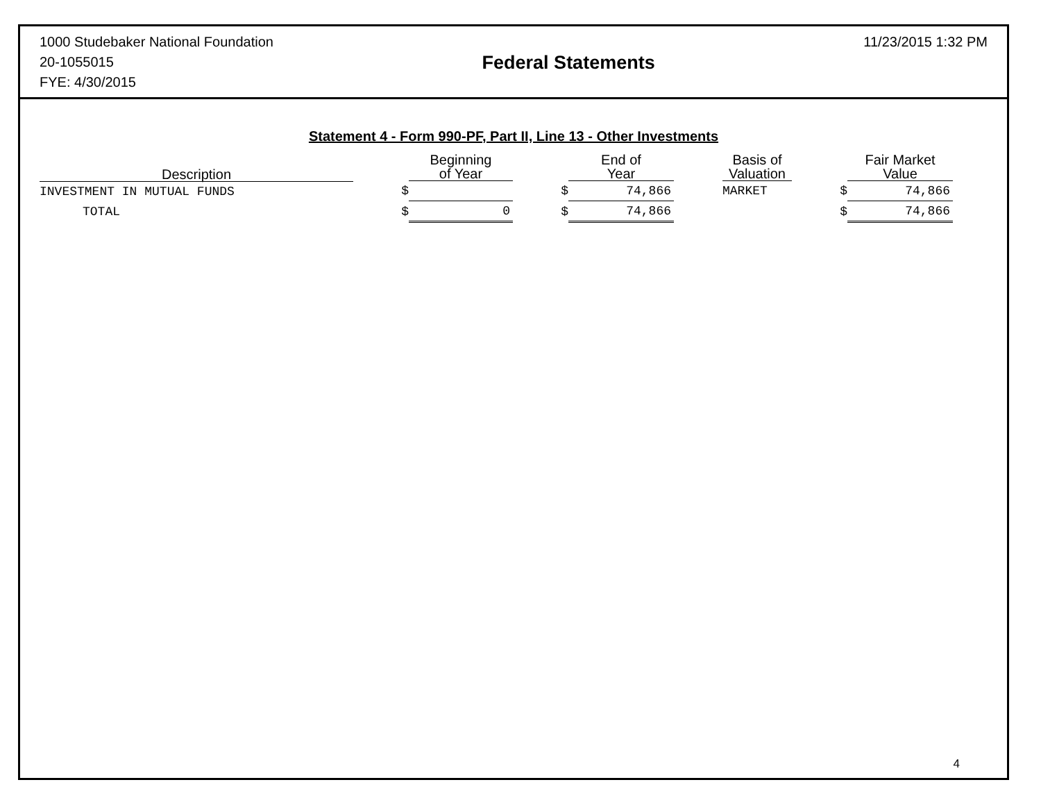1000 Studebaker National Foundation
20-1055015
FYE: 4/30/2015
Federal Statements
11/23/2015 1:32 PM
Statement 4 - Form 990-PF, Part II, Line 13 - Other Investments
| Description | | Beginning of Year | | End of Year | | Basis of Valuation | | Fair Market Value |
| --- | --- | --- | --- | --- | --- | --- | --- | --- |
| INVESTMENT IN MUTUAL FUNDS | $ | | $ | 74,866 | | MARKET | $ | 74,866 |
| TOTAL | $ | 0 | $ | 74,866 | | | $ | 74,866 |
4